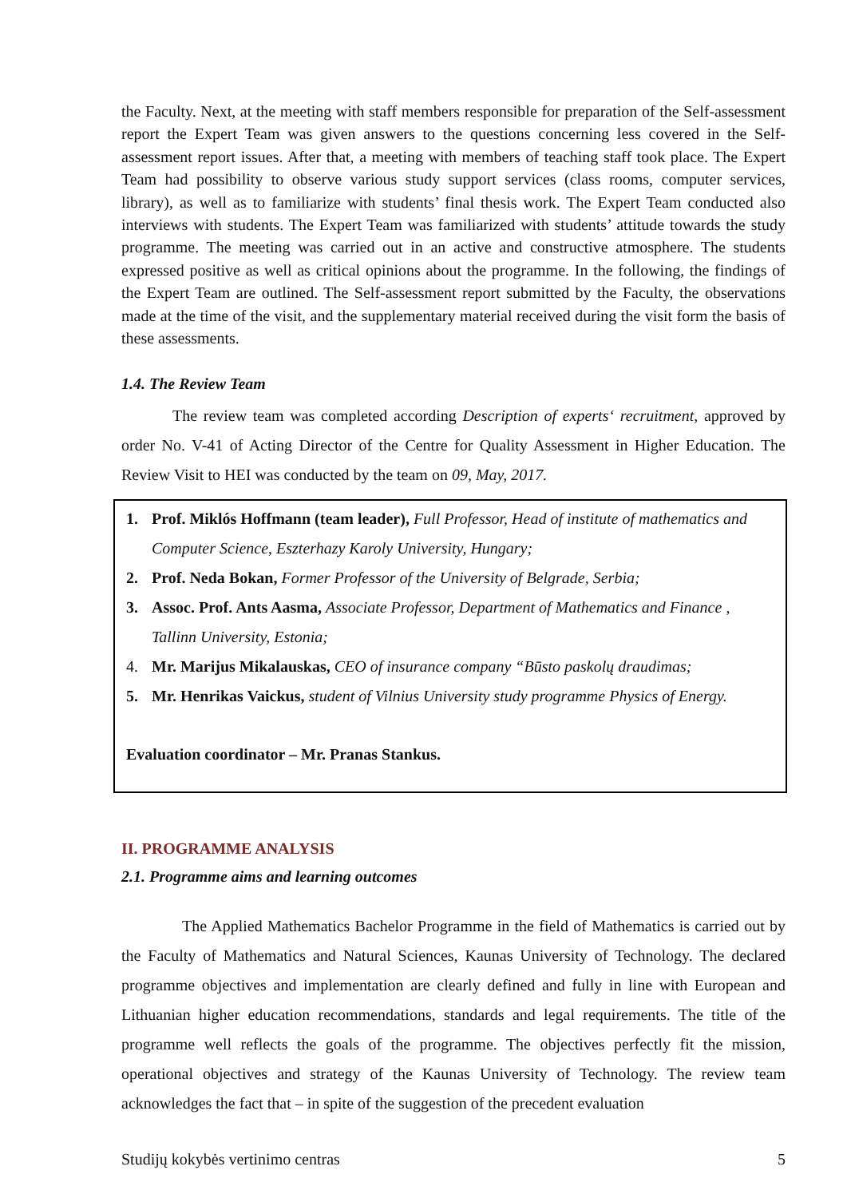the Faculty. Next, at the meeting with staff members responsible for preparation of the Self-assessment report the Expert Team was given answers to the questions concerning less covered in the Self-assessment report issues. After that, a meeting with members of teaching staff took place. The Expert Team had possibility to observe various study support services (class rooms, computer services, library), as well as to familiarize with students’ final thesis work. The Expert Team conducted also interviews with students. The Expert Team was familiarized with students’ attitude towards the study programme. The meeting was carried out in an active and constructive atmosphere. The students expressed positive as well as critical opinions about the programme. In the following, the findings of the Expert Team are outlined. The Self-assessment report submitted by the Faculty, the observations made at the time of the visit, and the supplementary material received during the visit form the basis of these assessments.
1.4. The Review Team
The review team was completed according Description of experts‘ recruitment, approved by order No. V-41 of Acting Director of the Centre for Quality Assessment in Higher Education. The Review Visit to HEI was conducted by the team on 09, May, 2017.
1. Prof. Miklós Hoffmann (team leader), Full Professor, Head of institute of mathematics and Computer Science, Eszterhazy Karoly University, Hungary;
2. Prof. Neda Bokan, Former Professor of the University of Belgrade, Serbia;
3. Assoc. Prof. Ants Aasma, Associate Professor, Department of Mathematics and Finance , Tallinn University, Estonia;
4. Mr. Marijus Mikalauskas, CEO of insurance company “Būsto paskolų draudimas;
5. Mr. Henrikas Vaickus, student of Vilnius University study programme Physics of Energy.
Evaluation coordinator – Mr. Pranas Stankus.
II. PROGRAMME ANALYSIS
2.1. Programme aims and learning outcomes
The Applied Mathematics Bachelor Programme in the field of Mathematics is carried out by the Faculty of Mathematics and Natural Sciences, Kaunas University of Technology. The declared programme objectives and implementation are clearly defined and fully in line with European and Lithuanian higher education recommendations, standards and legal requirements. The title of the programme well reflects the goals of the programme. The objectives perfectly fit the mission, operational objectives and strategy of the Kaunas University of Technology. The review team acknowledges the fact that – in spite of the suggestion of the precedent evaluation
Studijų kokybės vertinimo centras 5